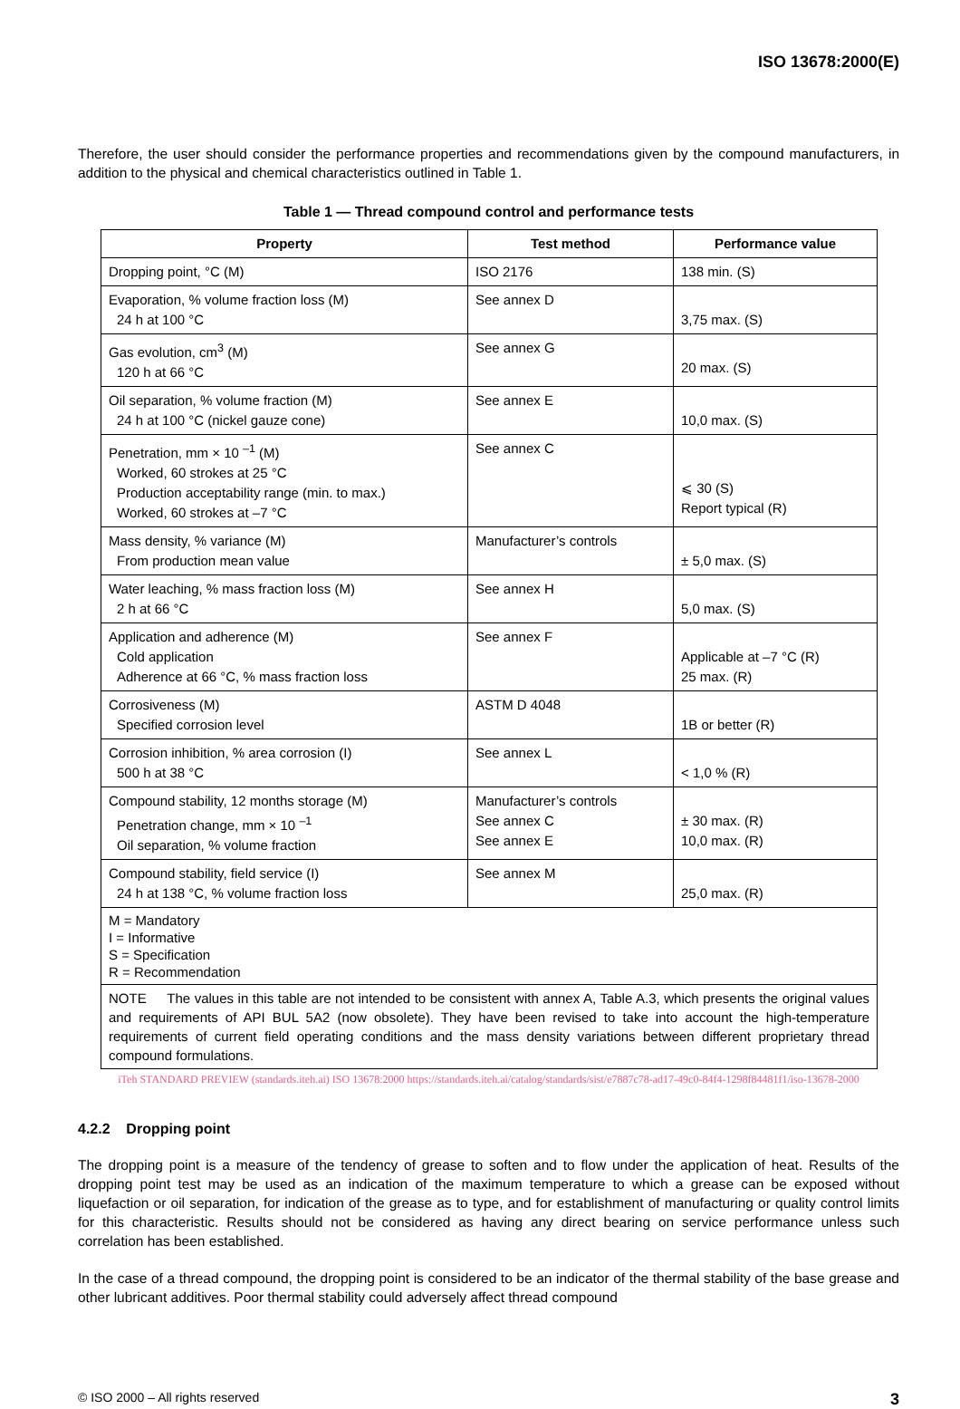ISO 13678:2000(E)
Therefore, the user should consider the performance properties and recommendations given by the compound manufacturers, in addition to the physical and chemical characteristics outlined in Table 1.
Table 1 — Thread compound control and performance tests
| Property | Test method | Performance value |
| --- | --- | --- |
| Dropping point, °C (M) | ISO 2176 | 138 min. (S) |
| Evaporation, % volume fraction loss (M) 24 h at 100 °C | See annex D | 3,75 max. (S) |
| Gas evolution, cm<sup>3</sup> (M) 120 h at 66 °C | See annex G | 20 max. (S) |
| Oil separation, % volume fraction (M) 24 h at 100 °C (nickel gauze cone) | See annex E | 10,0 max. (S) |
| Penetration, mm × 10 <sup>–1</sup> (M) Worked, 60 strokes at 25 °C Production acceptability range (min. to max.) Worked, 60 strokes at –7 °C | See annex C | ⩽ 30 (S) Report typical (R) |
| Mass density, % variance (M) From production mean value | Manufacturer’s controls | ± 5,0 max. (S) |
| Water leaching, % mass fraction loss (M) 2 h at 66 °C | See annex H | 5,0 max. (S) |
| Application and adherence (M) Cold application Adherence at 66 °C, % mass fraction loss | See annex F | Applicable at –7 °C (R) 25 max. (R) |
| Corrosiveness (M) Specified corrosion level | ASTM D 4048 | 1B or better (R) |
| Corrosion inhibition, % area corrosion (I) 500 h at 38 °C | See annex L | < 1,0 % (R) |
| Compound stability, 12 months storage (M) Penetration change, mm × 10 <sup>–1</sup> Oil separation, % volume fraction | Manufacturer’s controls See annex C See annex E | ± 30 max. (R) 10,0 max. (R) |
| Compound stability, field service (I) 24 h at 138 °C, % volume fraction loss | See annex M | 25,0 max. (R) |
| M = Mandatory I = Informative S = Specification R = Recommendation | | |
| NOTE The values in this table are not intended to be consistent with annex A, Table A.3, which presents the original values and requirements of API BUL 5A2 (now obsolete). They have been revised to take into account the high-temperature requirements of current field operating conditions and the mass density variations between different proprietary thread compound formulations. | | |
iTeh STANDARD PREVIEW (standards.iteh.ai) ISO 13678:2000 https://standards.iteh.ai/catalog/standards/sist/e7887c78-ad17-49c0-84f4-1298f84481f1/iso-13678-2000
4.2.2 Dropping point
The dropping point is a measure of the tendency of grease to soften and to flow under the application of heat. Results of the dropping point test may be used as an indication of the maximum temperature to which a grease can be exposed without liquefaction or oil separation, for indication of the grease as to type, and for establishment of manufacturing or quality control limits for this characteristic. Results should not be considered as having any direct bearing on service performance unless such correlation has been established.
In the case of a thread compound, the dropping point is considered to be an indicator of the thermal stability of the base grease and other lubricant additives. Poor thermal stability could adversely affect thread compound
© ISO 2000 – All rights reserved 3